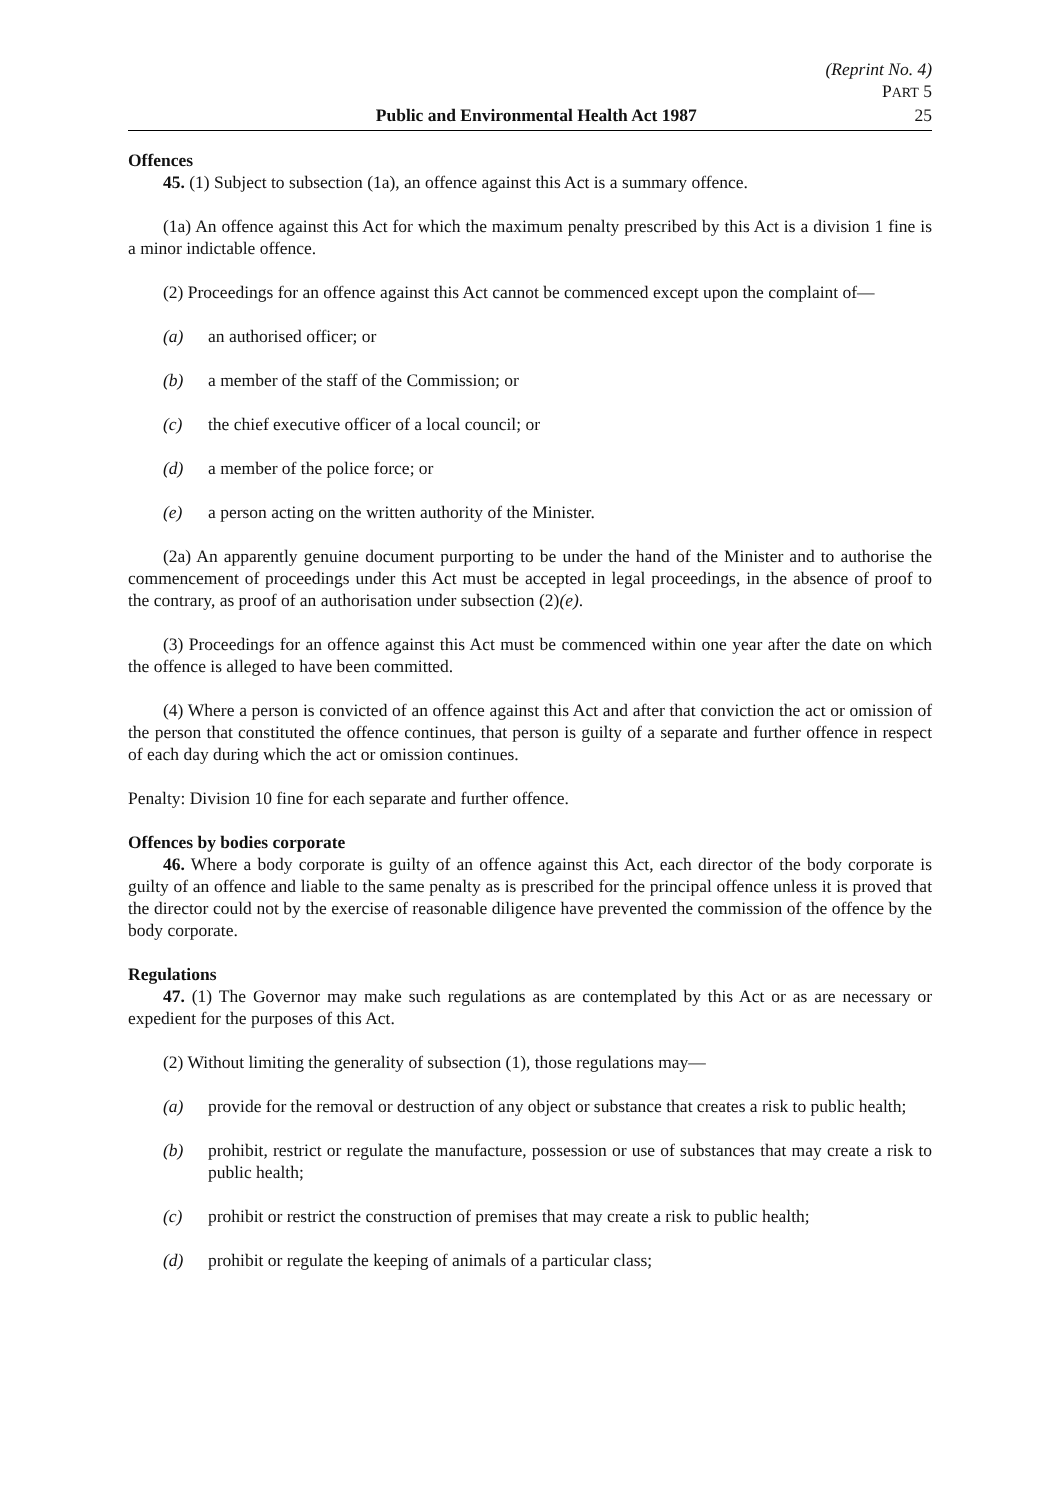(Reprint No. 4)
PART 5
Public and Environmental Health Act 1987 25
Offences
45. (1) Subject to subsection (1a), an offence against this Act is a summary offence.
(1a) An offence against this Act for which the maximum penalty prescribed by this Act is a division 1 fine is a minor indictable offence.
(2) Proceedings for an offence against this Act cannot be commenced except upon the complaint of—
(a) an authorised officer; or
(b) a member of the staff of the Commission; or
(c) the chief executive officer of a local council; or
(d) a member of the police force; or
(e) a person acting on the written authority of the Minister.
(2a) An apparently genuine document purporting to be under the hand of the Minister and to authorise the commencement of proceedings under this Act must be accepted in legal proceedings, in the absence of proof to the contrary, as proof of an authorisation under subsection (2)(e).
(3) Proceedings for an offence against this Act must be commenced within one year after the date on which the offence is alleged to have been committed.
(4) Where a person is convicted of an offence against this Act and after that conviction the act or omission of the person that constituted the offence continues, that person is guilty of a separate and further offence in respect of each day during which the act or omission continues.
Penalty: Division 10 fine for each separate and further offence.
Offences by bodies corporate
46. Where a body corporate is guilty of an offence against this Act, each director of the body corporate is guilty of an offence and liable to the same penalty as is prescribed for the principal offence unless it is proved that the director could not by the exercise of reasonable diligence have prevented the commission of the offence by the body corporate.
Regulations
47. (1) The Governor may make such regulations as are contemplated by this Act or as are necessary or expedient for the purposes of this Act.
(2) Without limiting the generality of subsection (1), those regulations may—
(a) provide for the removal or destruction of any object or substance that creates a risk to public health;
(b) prohibit, restrict or regulate the manufacture, possession or use of substances that may create a risk to public health;
(c) prohibit or restrict the construction of premises that may create a risk to public health;
(d) prohibit or regulate the keeping of animals of a particular class;